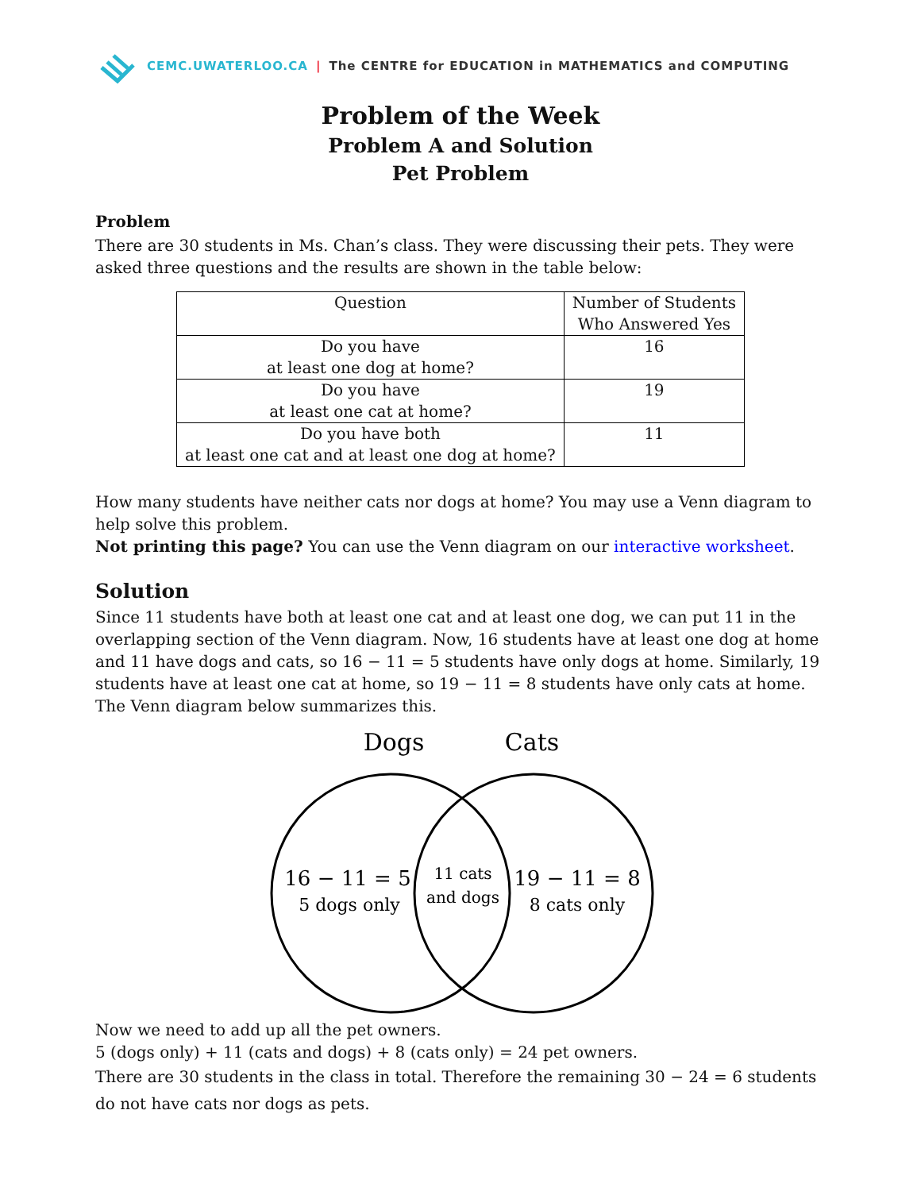CEMC.UWATERLOO.CA | The CENTRE for EDUCATION in MATHEMATICS and COMPUTING
Problem of the Week
Problem A and Solution
Pet Problem
Problem
There are 30 students in Ms. Chan’s class. They were discussing their pets. They were asked three questions and the results are shown in the table below:
| Question | Number of Students Who Answered Yes |
| Do you have at least one dog at home? | 16 |
| Do you have at least one cat at home? | 19 |
| Do you have both at least one cat and at least one dog at home? | 11 |
How many students have neither cats nor dogs at home? You may use a Venn diagram to help solve this problem.
Not printing this page? You can use the Venn diagram on our interactive worksheet.
Solution
Since 11 students have both at least one cat and at least one dog, we can put 11 in the overlapping section of the Venn diagram. Now, 16 students have at least one dog at home and 11 have dogs and cats, so 16 − 11 = 5 students have only dogs at home. Similarly, 19 students have at least one cat at home, so 19 − 11 = 8 students have only cats at home. The Venn diagram below summarizes this.
Dogs
Cats
16 − 11 = 5
5 dogs only
11 cats
and dogs
19 − 11 = 8
8 cats only
Now we need to add up all the pet owners.
5 (dogs only) + 11 (cats and dogs) + 8 (cats only) = 24 pet owners.
There are 30 students in the class in total. Therefore the remaining 30 − 24 = 6 students do not have cats nor dogs as pets.